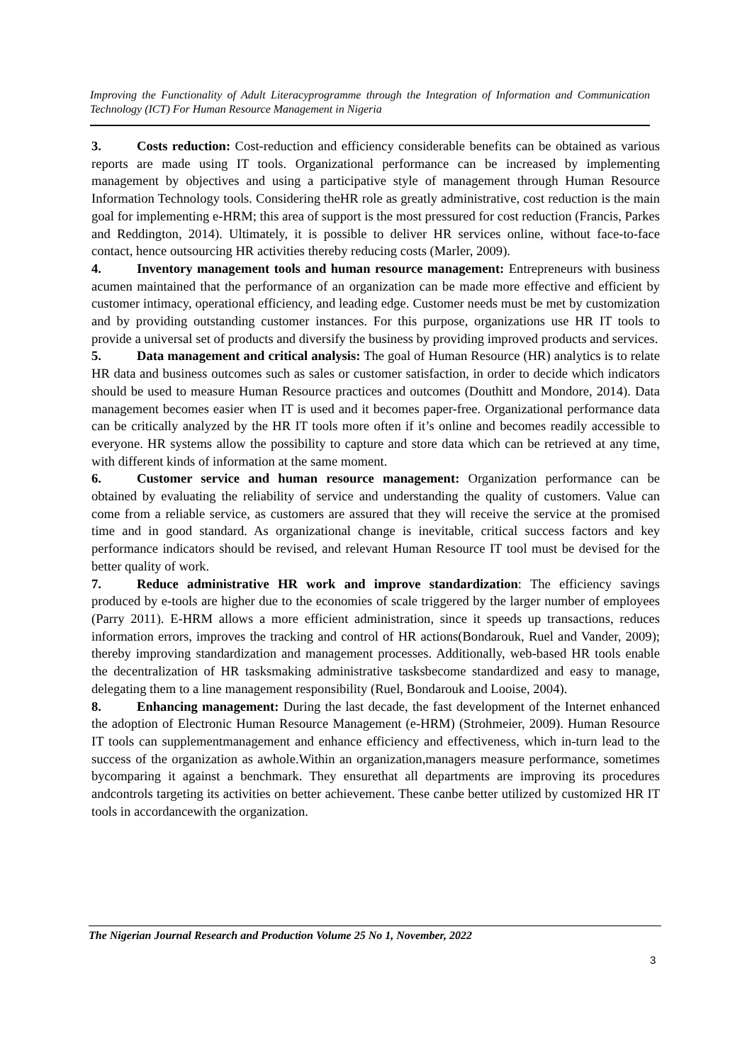Improving the Functionality of Adult Literacyprogramme through the Integration of Information and Communication Technology (ICT) For Human Resource Management in Nigeria
3. Costs reduction: Cost-reduction and efficiency considerable benefits can be obtained as various reports are made using IT tools. Organizational performance can be increased by implementing management by objectives and using a participative style of management through Human Resource Information Technology tools. Considering theHR role as greatly administrative, cost reduction is the main goal for implementing e-HRM; this area of support is the most pressured for cost reduction (Francis, Parkes and Reddington, 2014). Ultimately, it is possible to deliver HR services online, without face-to-face contact, hence outsourcing HR activities thereby reducing costs (Marler, 2009).
4. Inventory management tools and human resource management: Entrepreneurs with business acumen maintained that the performance of an organization can be made more effective and efficient by customer intimacy, operational efficiency, and leading edge. Customer needs must be met by customization and by providing outstanding customer instances. For this purpose, organizations use HR IT tools to provide a universal set of products and diversify the business by providing improved products and services.
5. Data management and critical analysis: The goal of Human Resource (HR) analytics is to relate HR data and business outcomes such as sales or customer satisfaction, in order to decide which indicators should be used to measure Human Resource practices and outcomes (Douthitt and Mondore, 2014). Data management becomes easier when IT is used and it becomes paper-free. Organizational performance data can be critically analyzed by the HR IT tools more often if it’s online and becomes readily accessible to everyone. HR systems allow the possibility to capture and store data which can be retrieved at any time, with different kinds of information at the same moment.
6. Customer service and human resource management: Organization performance can be obtained by evaluating the reliability of service and understanding the quality of customers. Value can come from a reliable service, as customers are assured that they will receive the service at the promised time and in good standard. As organizational change is inevitable, critical success factors and key performance indicators should be revised, and relevant Human Resource IT tool must be devised for the better quality of work.
7. Reduce administrative HR work and improve standardization: The efficiency savings produced by e-tools are higher due to the economies of scale triggered by the larger number of employees (Parry 2011). E-HRM allows a more efficient administration, since it speeds up transactions, reduces information errors, improves the tracking and control of HR actions(Bondarouk, Ruel and Vander, 2009); thereby improving standardization and management processes. Additionally, web-based HR tools enable the decentralization of HR tasksmaking administrative tasksbecome standardized and easy to manage, delegating them to a line management responsibility (Ruel, Bondarouk and Looise, 2004).
8. Enhancing management: During the last decade, the fast development of the Internet enhanced the adoption of Electronic Human Resource Management (e-HRM) (Strohmeier, 2009). Human Resource IT tools can supplementmanagement and enhance efficiency and effectiveness, which in-turn lead to the success of the organization as awhole.Within an organization,managers measure performance, sometimes bycomparing it against a benchmark. They ensurethat all departments are improving its procedures andcontrols targeting its activities on better achievement. These canbe better utilized by customized HR IT tools in accordancewith the organization.
The Nigerian Journal Research and Production Volume 25 No 1, November, 2022
3